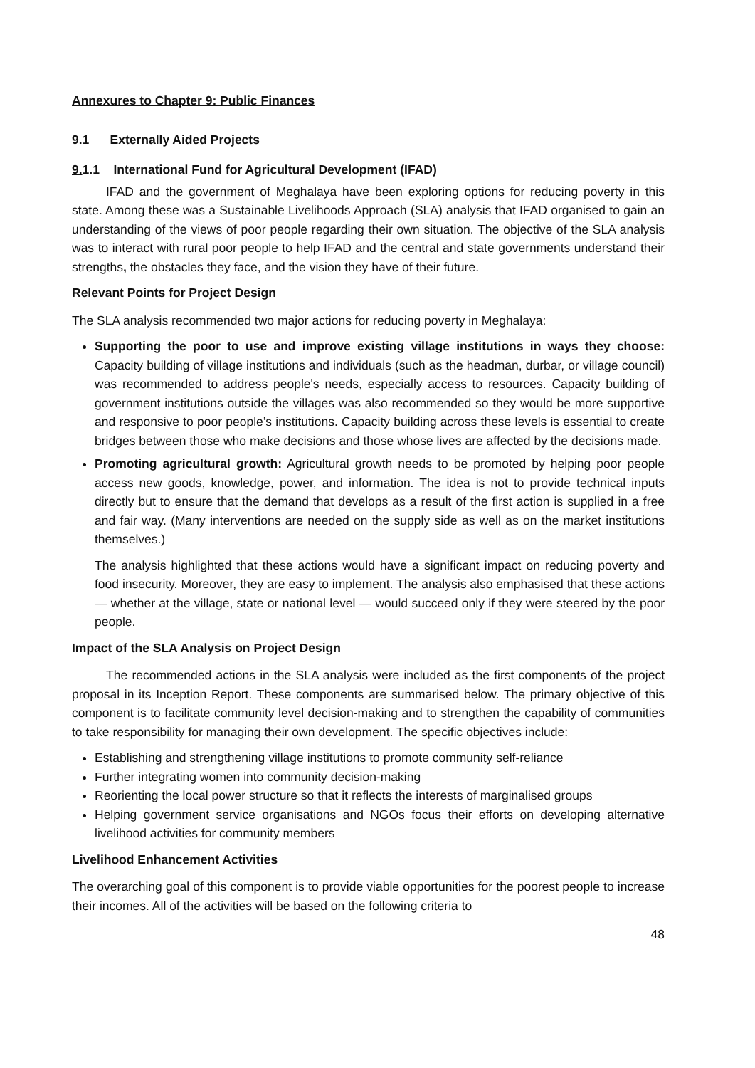Annexures to Chapter 9: Public Finances
9.1 Externally Aided Projects
9. 1.1 International Fund for Agricultural Development (IFAD)
IFAD and the government of Meghalaya have been exploring options for reducing poverty in this state. Among these was a Sustainable Livelihoods Approach (SLA) analysis that IFAD organised to gain an understanding of the views of poor people regarding their own situation. The objective of the SLA analysis was to interact with rural poor people to help IFAD and the central and state governments understand their strengths, the obstacles they face, and the vision they have of their future.
Relevant Points for Project Design
The SLA analysis recommended two major actions for reducing poverty in Meghalaya:
Supporting the poor to use and improve existing village institutions in ways they choose: Capacity building of village institutions and individuals (such as the headman, durbar, or village council) was recommended to address people's needs, especially access to resources. Capacity building of government institutions outside the villages was also recommended so they would be more supportive and responsive to poor people’s institutions. Capacity building across these levels is essential to create bridges between those who make decisions and those whose lives are affected by the decisions made.
Promoting agricultural growth: Agricultural growth needs to be promoted by helping poor people access new goods, knowledge, power, and information. The idea is not to provide technical inputs directly but to ensure that the demand that develops as a result of the first action is supplied in a free and fair way. (Many interventions are needed on the supply side as well as on the market institutions themselves.)
The analysis highlighted that these actions would have a significant impact on reducing poverty and food insecurity. Moreover, they are easy to implement. The analysis also emphasised that these actions — whether at the village, state or national level — would succeed only if they were steered by the poor people.
Impact of the SLA Analysis on Project Design
The recommended actions in the SLA analysis were included as the first components of the project proposal in its Inception Report. These components are summarised below. The primary objective of this component is to facilitate community level decision-making and to strengthen the capability of communities to take responsibility for managing their own development. The specific objectives include:
Establishing and strengthening village institutions to promote community self-reliance
Further integrating women into community decision-making
Reorienting the local power structure so that it reflects the interests of marginalised groups
Helping government service organisations and NGOs focus their efforts on developing alternative livelihood activities for community members
Livelihood Enhancement Activities
The overarching goal of this component is to provide viable opportunities for the poorest people to increase their incomes. All of the activities will be based on the following criteria to
48